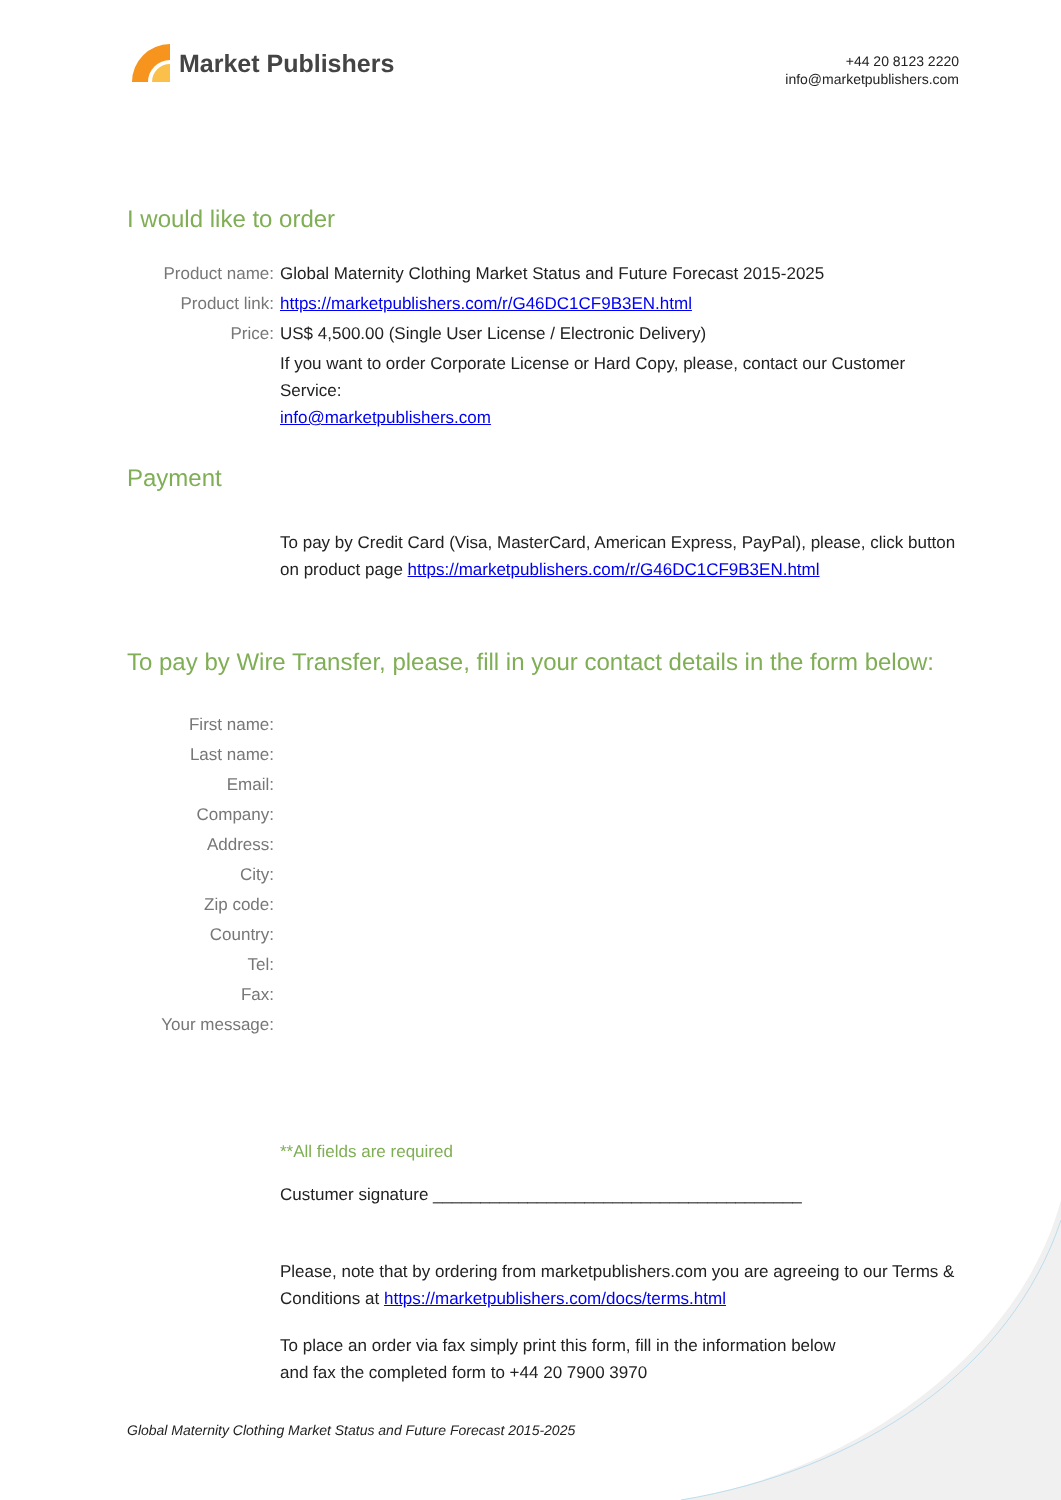Market Publishers
+44 20 8123 2220
info@marketpublishers.com
I would like to order
Product name: Global Maternity Clothing Market Status and Future Forecast 2015-2025
Product link: https://marketpublishers.com/r/G46DC1CF9B3EN.html
Price: US$ 4,500.00 (Single User License / Electronic Delivery)
If you want to order Corporate License or Hard Copy, please, contact our Customer Service:
info@marketpublishers.com
Payment
To pay by Credit Card (Visa, MasterCard, American Express, PayPal), please, click button on product page https://marketpublishers.com/r/G46DC1CF9B3EN.html
To pay by Wire Transfer, please, fill in your contact details in the form below:
First name:
Last name:
Email:
Company:
Address:
City:
Zip code:
Country:
Tel:
Fax:
Your message:
**All fields are required
Custumer signature _______________________________________
Please, note that by ordering from marketpublishers.com you are agreeing to our Terms & Conditions at https://marketpublishers.com/docs/terms.html
To place an order via fax simply print this form, fill in the information below
and fax the completed form to +44 20 7900 3970
Global Maternity Clothing Market Status and Future Forecast 2015-2025